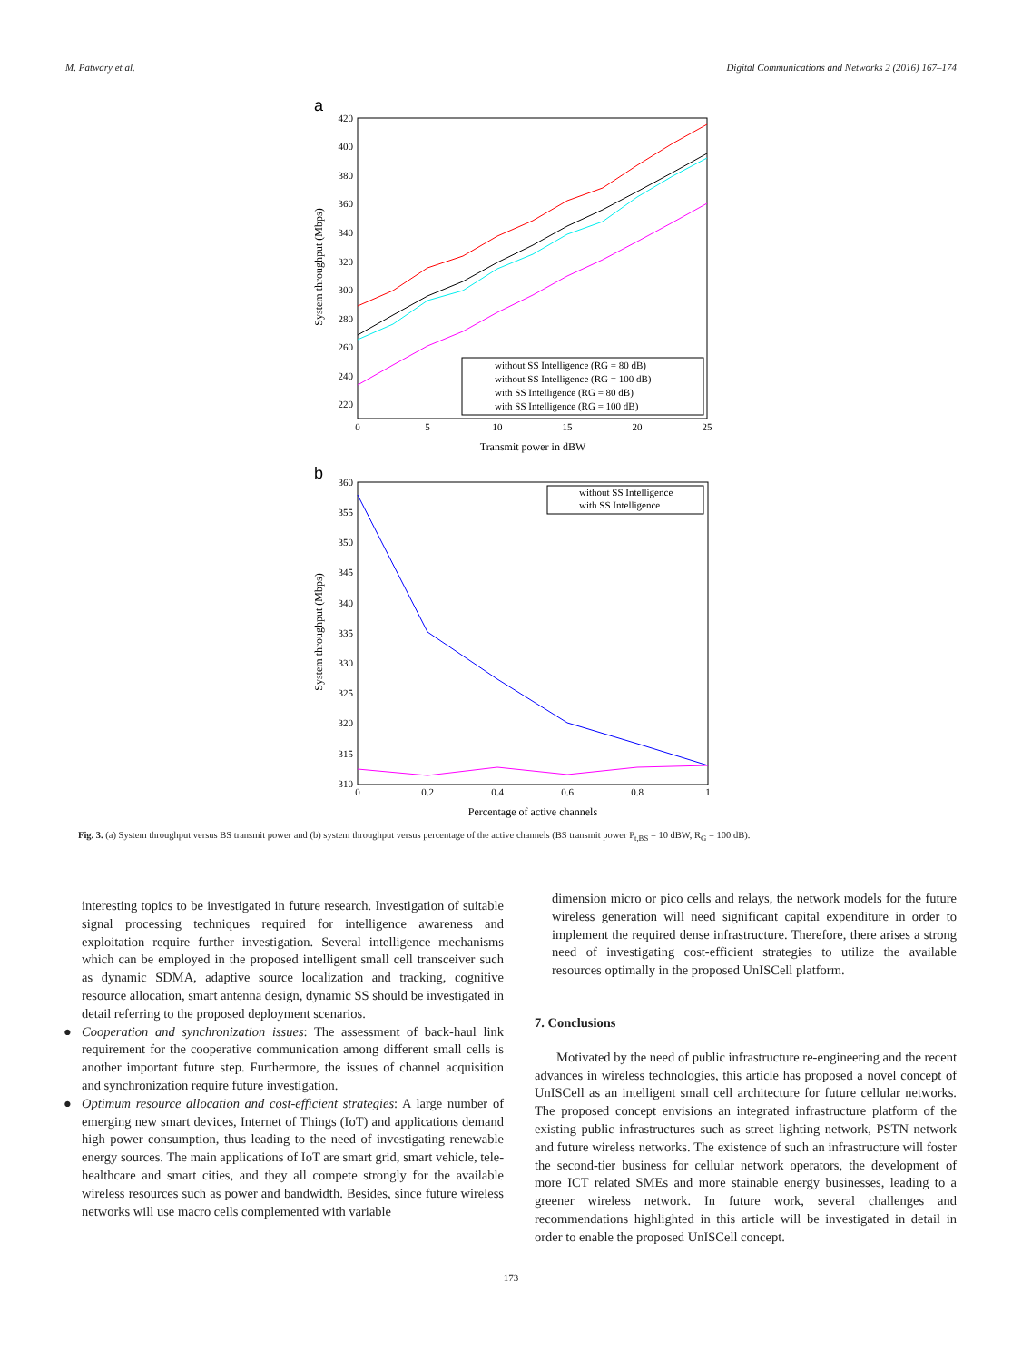M. Patwary et al. Digital Communications and Networks 2 (2016) 167–174
a
420
400
380
360
340
320
300
280
260
240
220
0
5
10
15
20
25
Transmit power in dBW
System throughput (Mbps)
without SS Intelligence (RG = 80 dB)
without SS Intelligence (RG = 100 dB)
with SS Intelligence (RG = 80 dB)
with SS Intelligence (RG = 100 dB)
b
360
355
350
345
340
335
330
325
320
315
310
0
0.2
0.4
0.6
0.8
1
Percentage of active channels
System throughput (Mbps)
without SS Intelligence
with SS Intelligence
Fig. 3. (a) System throughput versus BS transmit power and (b) system throughput versus percentage of the active channels (BS transmit power P<sub>t,BS</sub> = 10 dBW, R<sub>G</sub> = 100 dB).
interesting topics to be investigated in future research. Investigation of suitable signal processing techniques required for intelligence awareness and exploitation require further investigation. Several intelligence mechanisms which can be employed in the proposed intelligent small cell transceiver such as dynamic SDMA, adaptive source localization and tracking, cognitive resource allocation, smart antenna design, dynamic SS should be investigated in detail referring to the proposed deployment scenarios.
● Cooperation and synchronization issues: The assessment of back-haul link requirement for the cooperative communication among different small cells is another important future step. Furthermore, the issues of channel acquisition and synchronization require future investigation.
● Optimum resource allocation and cost-efficient strategies: A large number of emerging new smart devices, Internet of Things (IoT) and applications demand high power consumption, thus leading to the need of investigating renewable energy sources. The main applications of IoT are smart grid, smart vehicle, tele-healthcare and smart cities, and they all compete strongly for the available wireless resources such as power and bandwidth. Besides, since future wireless networks will use macro cells complemented with variable
dimension micro or pico cells and relays, the network models for the future wireless generation will need significant capital expenditure in order to implement the required dense infrastructure. Therefore, there arises a strong need of investigating cost-efficient strategies to utilize the available resources optimally in the proposed UnISCell platform.
7. Conclusions
Motivated by the need of public infrastructure re-engineering and the recent advances in wireless technologies, this article has proposed a novel concept of UnISCell as an intelligent small cell architecture for future cellular networks. The proposed concept envisions an integrated infrastructure platform of the existing public infrastructures such as street lighting network, PSTN network and future wireless networks. The existence of such an infrastructure will foster the second-tier business for cellular network operators, the development of more ICT related SMEs and more stainable energy businesses, leading to a greener wireless network. In future work, several challenges and recommendations highlighted in this article will be investigated in detail in order to enable the proposed UnISCell concept.
173